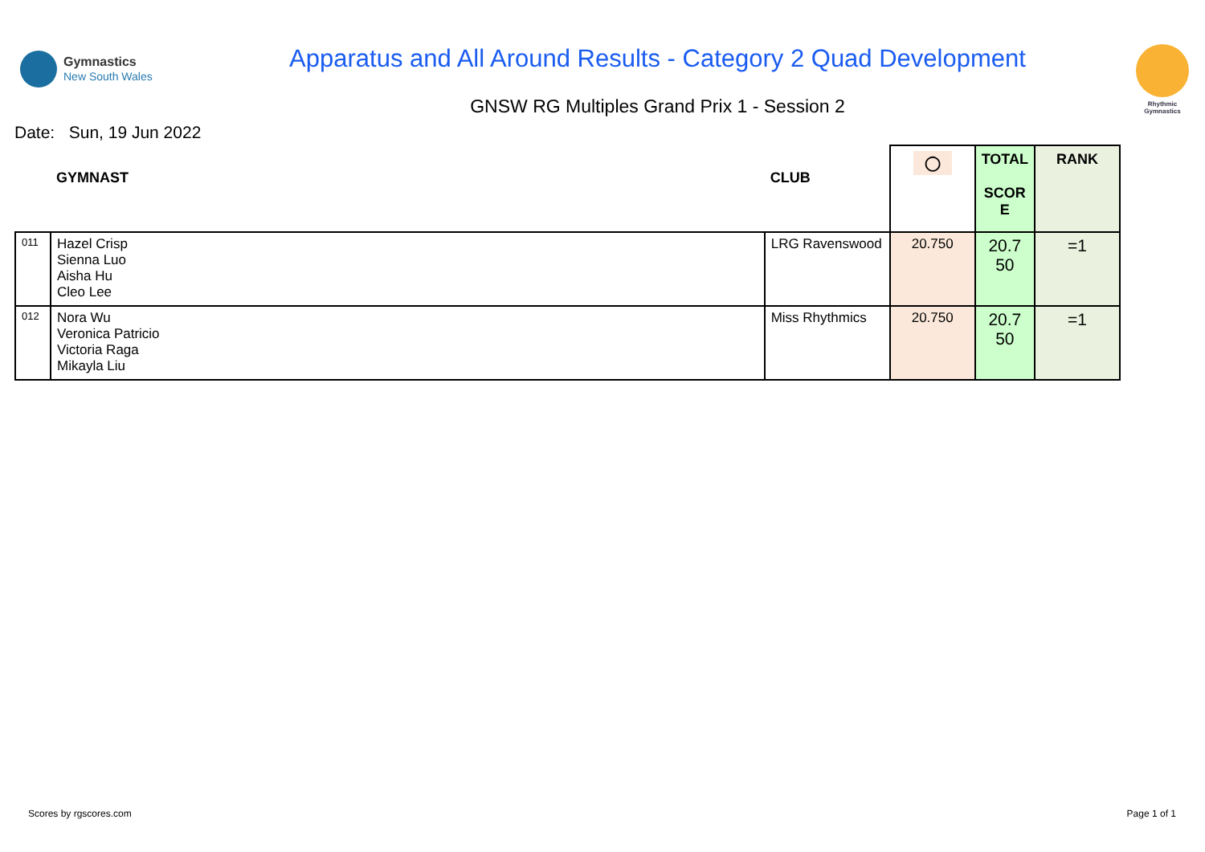Gymnastics
New South Wales
Apparatus and All Around Results - Category 2 Quad Development
GNSW RG Multiples Grand Prix 1 - Session 2
Rhythmic
Gymnastics
Date: Sun, 19 Jun 2022
| | GYMNAST | CLUB | ◯ | TOTAL SCOR E | RANK |
| --- | --- | --- | --- | --- | --- |
| 011 | Hazel Crisp Sienna Luo Aisha Hu Cleo Lee | LRG Ravenswood | 20.750 | 20.7 50 | =1 |
| 012 | Nora Wu Veronica Patricio Victoria Raga Mikayla Liu | Miss Rhythmics | 20.750 | 20.7 50 | =1 |
Scores by rgscores.com Page 1 of 1